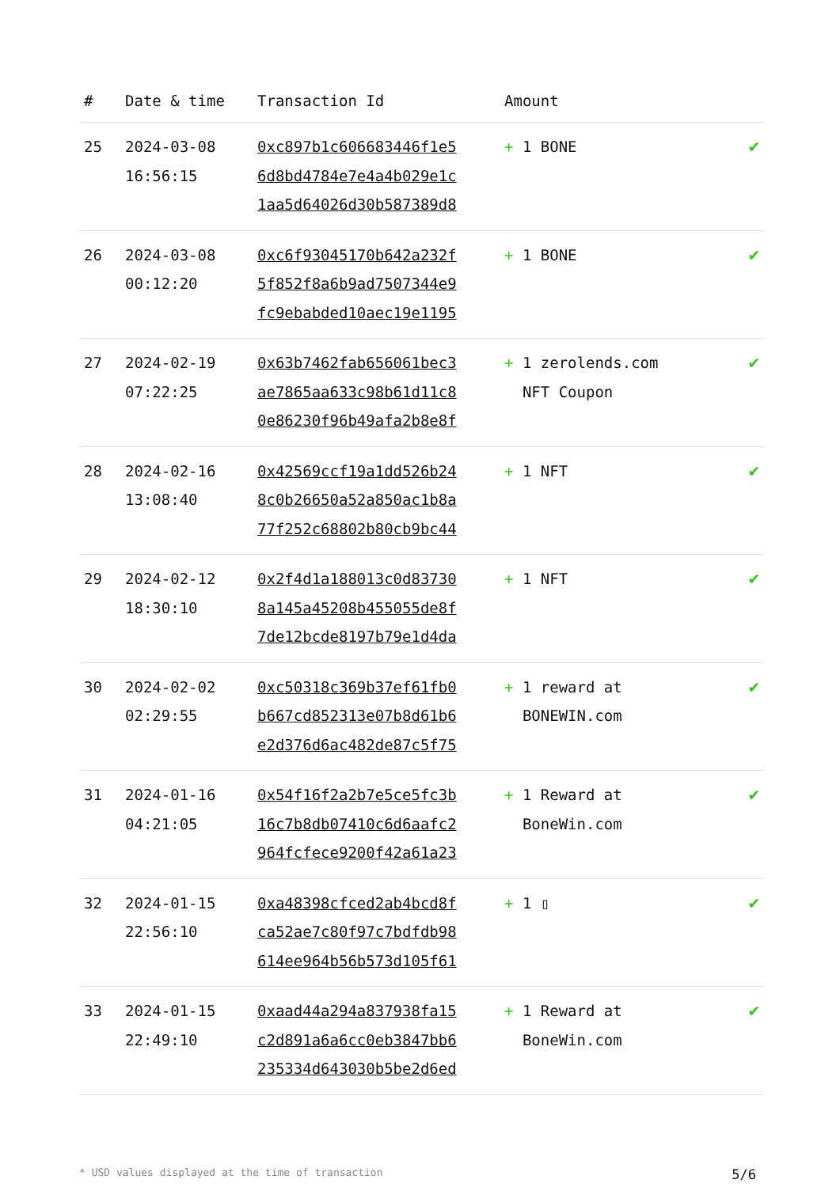| # | Date & time | Transaction Id | Amount | |
| --- | --- | --- | --- | --- |
| 25 | 2024-03-08 16:56:15 | 0xc897b1c606683446f1e5 6d8bd4784e7e4a4b029e1c 1aa5d64026d30b587389d8 | + 1 BONE | ✔ |
| 26 | 2024-03-08 00:12:20 | 0xc6f93045170b642a232f 5f852f8a6b9ad7507344e9 fc9ebabded10aec19e1195 | + 1 BONE | ✔ |
| 27 | 2024-02-19 07:22:25 | 0x63b7462fab656061bec3 ae7865aa633c98b61d11c8 0e86230f96b49afa2b8e8f | + 1 zerolends.com NFT Coupon | ✔ |
| 28 | 2024-02-16 13:08:40 | 0x42569ccf19a1dd526b24 8c0b26650a52a850ac1b8a 77f252c68802b80cb9bc44 | + 1 NFT | ✔ |
| 29 | 2024-02-12 18:30:10 | 0x2f4d1a188013c0d83730 8a145a45208b455055de8f 7de12bcde8197b79e1d4da | + 1 NFT | ✔ |
| 30 | 2024-02-02 02:29:55 | 0xc50318c369b37ef61fb0 b667cd852313e07b8d61b6 e2d376d6ac482de87c5f75 | + 1 reward at BONEWIN.com | ✔ |
| 31 | 2024-01-16 04:21:05 | 0x54f16f2a2b7e5ce5fc3b 16c7b8db07410c6d6aafc2 964fcfece9200f42a61a23 | + 1 Reward at BoneWin.com | ✔ |
| 32 | 2024-01-15 22:56:10 | 0xa48398cfced2ab4bcd8f ca52ae7c80f97c7bdfdb98 614ee964b56b573d105f61 | + 1 ▯ | ✔ |
| 33 | 2024-01-15 22:49:10 | 0xaad44a294a837938fa15 c2d891a6a6cc0eb3847bb6 235334d643030b5be2d6ed | + 1 Reward at BoneWin.com | ✔ |
* USD values displayed at the time of transaction 5/6